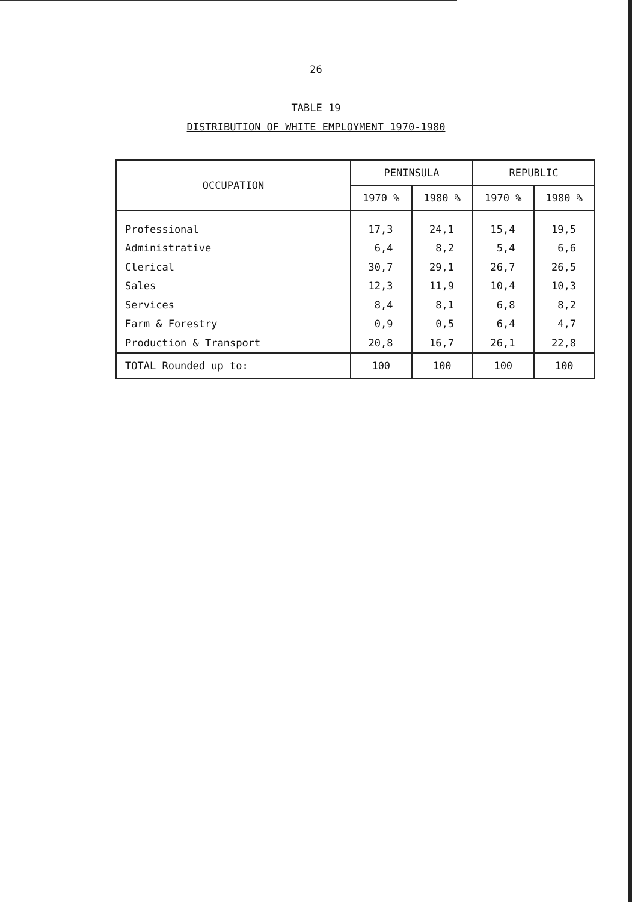26
TABLE 19
DISTRIBUTION OF WHITE EMPLOYMENT 1970-1980
| OCCUPATION | PENINSULA | | REPUBLIC | |
| --- | --- | --- | --- | --- |
| | 1970 % | 1980 % | 1970 % | 1980 % |
| Professional | 17,3 | 24,1 | 15,4 | 19,5 |
| Administrative | 6,4 | 8,2 | 5,4 | 6,6 |
| Clerical | 30,7 | 29,1 | 26,7 | 26,5 |
| Sales | 12,3 | 11,9 | 10,4 | 10,3 |
| Services | 8,4 | 8,1 | 6,8 | 8,2 |
| Farm & Forestry | 0,9 | 0,5 | 6,4 | 4,7 |
| Production & Transport | 20,8 | 16,7 | 26,1 | 22,8 |
| TOTAL Rounded up to: | 100 | 100 | 100 | 100 |